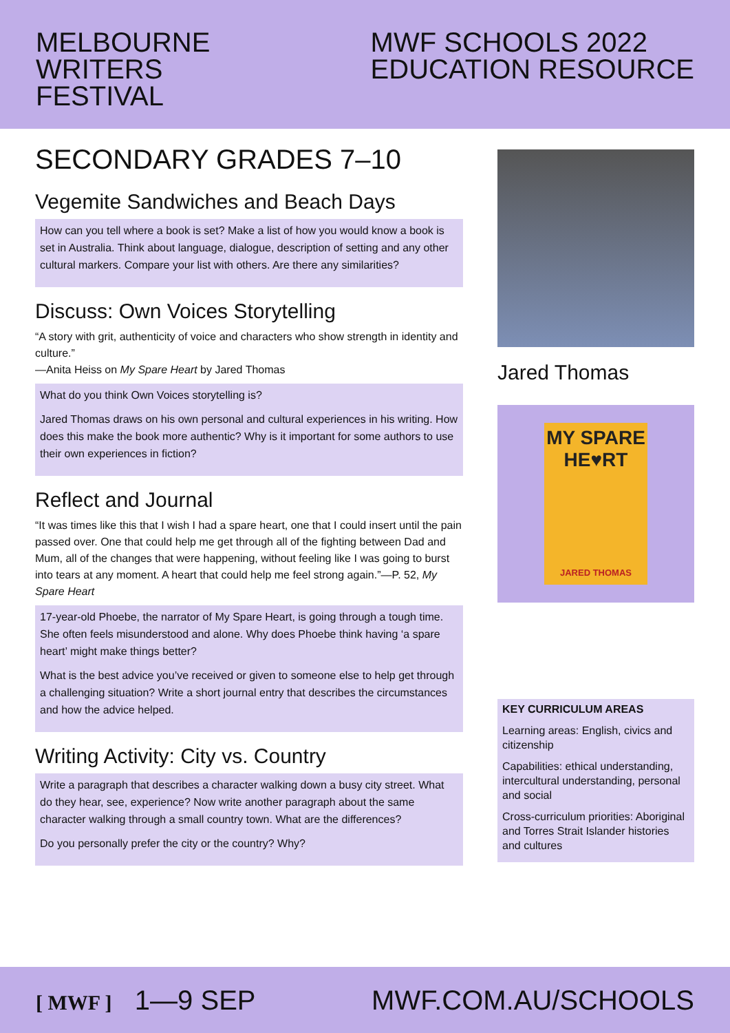MELBOURNE
WRITERS
FESTIVAL
MWF SCHOOLS 2022
EDUCATION RESOURCE
SECONDARY GRADES 7–10
Vegemite Sandwiches and Beach Days
How can you tell where a book is set? Make a list of how you would know a book is set in Australia. Think about language, dialogue, description of setting and any other cultural markers. Compare your list with others. Are there any similarities?
Discuss: Own Voices Storytelling
“A story with grit, authenticity of voice and characters who show strength in identity and culture.”
—Anita Heiss on My Spare Heart by Jared Thomas
What do you think Own Voices storytelling is?
Jared Thomas draws on his own personal and cultural experiences in his writing. How does this make the book more authentic? Why is it important for some authors to use their own experiences in fiction?
Reflect and Journal
“It was times like this that I wish I had a spare heart, one that I could insert until the pain passed over. One that could help me get through all of the fighting between Dad and Mum, all of the changes that were happening, without feeling like I was going to burst into tears at any moment. A heart that could help me feel strong again.”—P. 52, My Spare Heart
17-year-old Phoebe, the narrator of My Spare Heart, is going through a tough time. She often feels misunderstood and alone. Why does Phoebe think having ‘a spare heart’ might make things better?
What is the best advice you’ve received or given to someone else to help get through a challenging situation? Write a short journal entry that describes the circumstances and how the advice helped.
Writing Activity: City vs. Country
Write a paragraph that describes a character walking down a busy city street. What do they hear, see, experience? Now write another paragraph about the same character walking through a small country town. What are the differences?
Do you personally prefer the city or the country? Why?
Jared Thomas
MY SPARE
HE♥RT
JARED THOMAS
KEY CURRICULUM AREAS
Learning areas: English, civics and citizenship
Capabilities: ethical understanding, intercultural understanding, personal and social
Cross-curriculum priorities: Aboriginal and Torres Strait Islander histories and cultures
[ MWF ] 1—9 SEP MWF.COM.AU/SCHOOLS